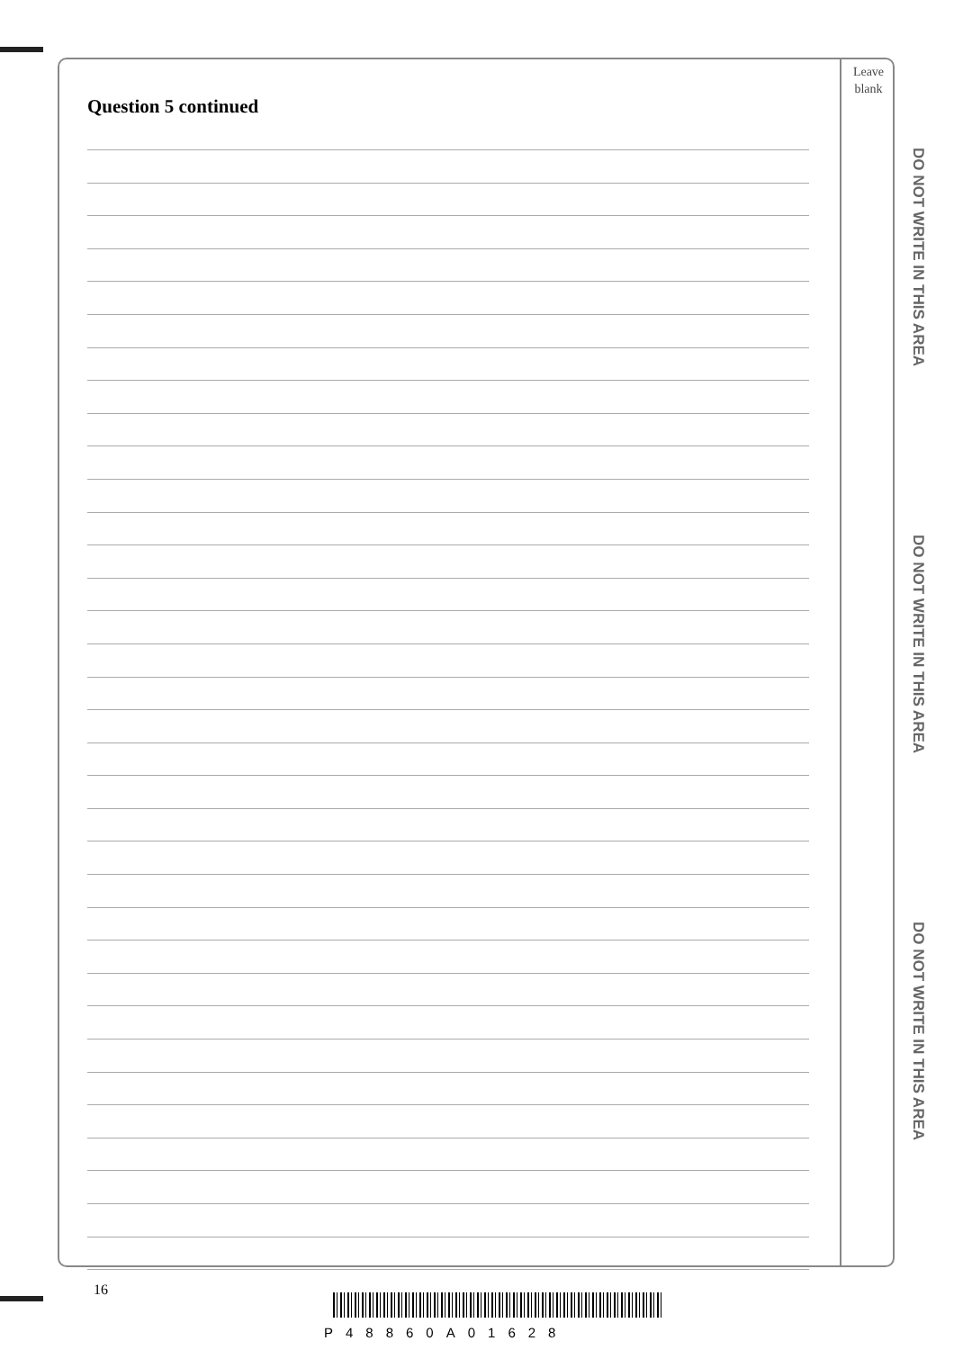Leave
blank
Question 5 continued
DO NOT WRITE IN THIS AREA
DO NOT WRITE IN THIS AREA
DO NOT WRITE IN THIS AREA
16
P48860A01628